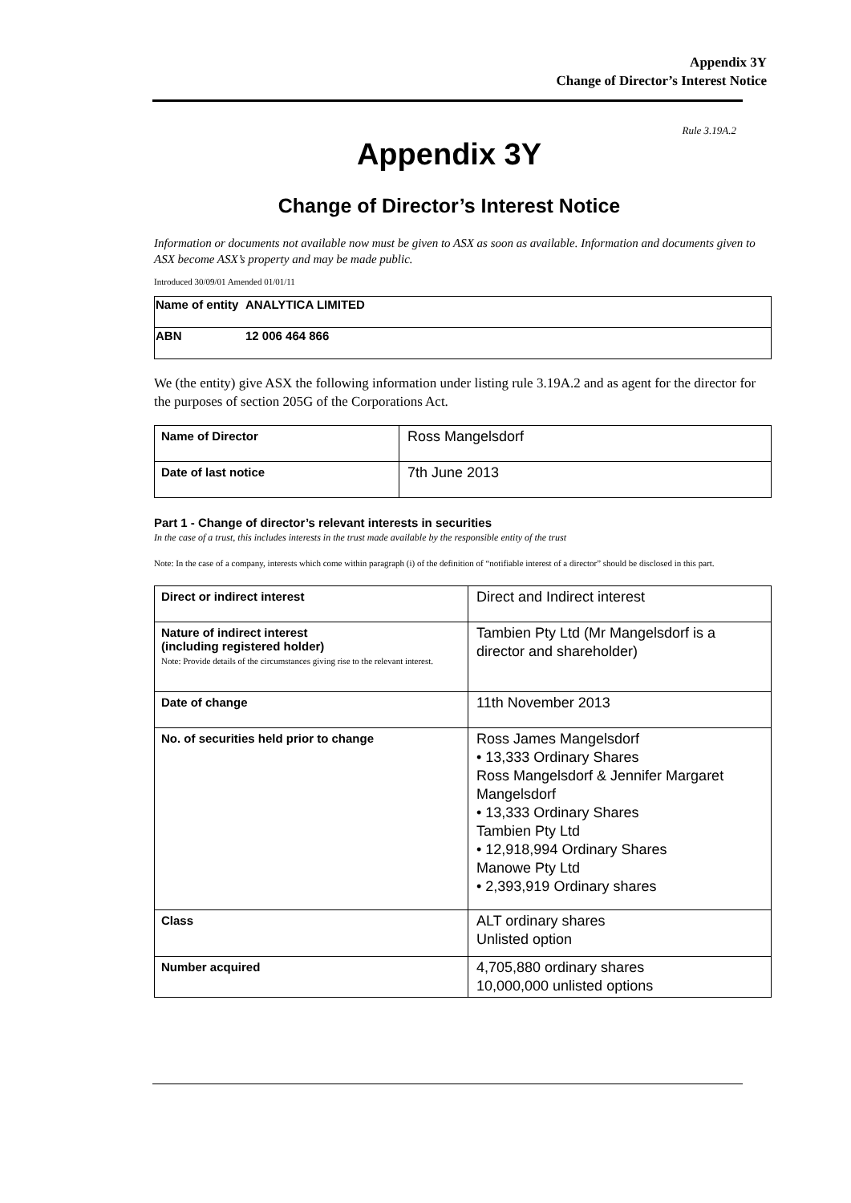Appendix 3Y
Change of Director’s Interest Notice
Rule 3.19A.2
Appendix 3Y
Change of Director’s Interest Notice
Information or documents not available now must be given to ASX as soon as available. Information and documents given to ASX become ASX’s property and may be made public.
Introduced 30/09/01 Amended 01/01/11
| Name of entity | ANALYTICA LIMITED |
| ABN | 12 006 464 866 |
We (the entity) give ASX the following information under listing rule 3.19A.2 and as agent for the director for the purposes of section 205G of the Corporations Act.
| Name of Director | Ross Mangelsdorf |
| Date of last notice | 7th June 2013 |
Part 1 - Change of director’s relevant interests in securities
In the case of a trust, this includes interests in the trust made available by the responsible entity of the trust
Note: In the case of a company, interests which come within paragraph (i) of the definition of “notifiable interest of a director” should be disclosed in this part.
| Direct or indirect interest | Direct and Indirect interest |
| Nature of indirect interest (including registered holder) Note: Provide details of the circumstances giving rise to the relevant interest. | Tambien Pty Ltd (Mr Mangelsdorf is a director and shareholder) |
| Date of change | 11th November 2013 |
| No. of securities held prior to change | Ross James Mangelsdorf • 13,333 Ordinary Shares Ross Mangelsdorf & Jennifer Margaret Mangelsdorf • 13,333 Ordinary Shares Tambien Pty Ltd • 12,918,994 Ordinary Shares Manowe Pty Ltd • 2,393,919 Ordinary shares |
| Class | ALT ordinary shares Unlisted option |
| Number acquired | 4,705,880 ordinary shares 10,000,000 unlisted options |